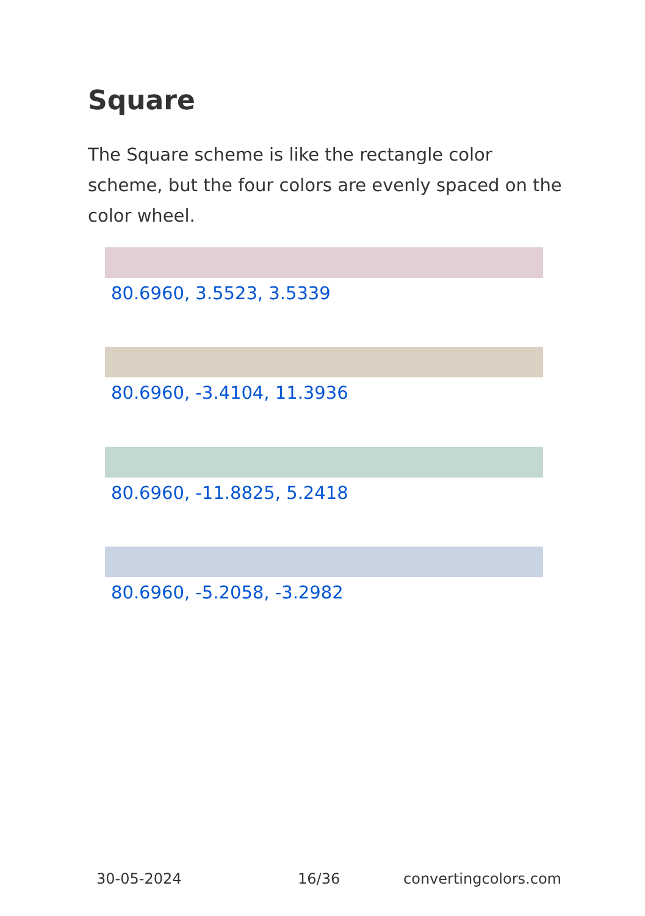Square
The Square scheme is like the rectangle color scheme, but the four colors are evenly spaced on the color wheel.
80.6960, 3.5523, 3.5339
80.6960, -3.4104, 11.3936
80.6960, -11.8825, 5.2418
80.6960, -5.2058, -3.2982
30-05-2024 16/36 convertingcolors.com